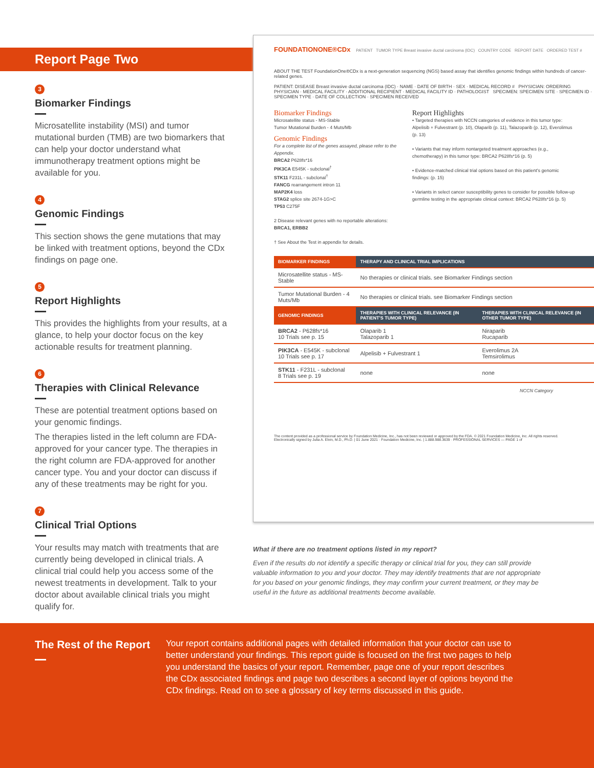Report Page Two
3
Biomarker Findings
Microsatellite instability (MSI) and tumor mutational burden (TMB) are two biomarkers that can help your doctor understand what immunotherapy treatment options might be available for you.
4
Genomic Findings
This section shows the gene mutations that may be linked with treatment options, beyond the CDx findings on page one.
5
Report Highlights
This provides the highlights from your results, at a glance, to help your doctor focus on the key actionable results for treatment planning.
6
Therapies with Clinical Relevance
These are potential treatment options based on your genomic findings.
The therapies listed in the left column are FDA-approved for your cancer type. The therapies in the right column are FDA-approved for another cancer type. You and your doctor can discuss if any of these treatments may be right for you.
7
Clinical Trial Options
Your results may match with treatments that are currently being developed in clinical trials. A clinical trial could help you access some of the newest treatments in development. Talk to your doctor about available clinical trials you might qualify for.
FOUNDATIONONE®CDx PATIENT TUMOR TYPE Breast invasive ductal carcinoma (IDC) COUNTRY CODE REPORT DATE ORDERED TEST #
ABOUT THE TEST FoundationOne®CDx is a next-generation sequencing (NGS) based assay that identifies genomic findings within hundreds of cancer-related genes.
PATIENT: DISEASE Breast invasive ductal carcinoma (IDC) · NAME · DATE OF BIRTH · SEX · MEDICAL RECORD # PHYSICIAN: ORDERING PHYSICIAN · MEDICAL FACILITY · ADDITIONAL RECIPIENT · MEDICAL FACILITY ID · PATHOLOGIST SPECIMEN: SPECIMEN SITE · SPECIMEN ID · SPECIMEN TYPE · DATE OF COLLECTION · SPECIMEN RECEIVED
Biomarker Findings
Microsatellite status - MS-Stable
Tumor Mutational Burden - 4 Muts/Mb
Genomic Findings
For a complete list of the genes assayed, please refer to the Appendix.
BRCA2 P628fs*16
PIK3CA E545K - subclonal<sup>†</sup>
STK11 F231L - subclonal<sup>†</sup>
FANCG rearrangement intron 11
MAP2K4 loss
STAG2 splice site 2674-1G>C
TP53 C275F
2 Disease relevant genes with no reportable alterations: BRCA1, ERBB2
† See About the Test in appendix for details.
Report Highlights
• Targeted therapies with NCCN categories of evidence in this tumor type: Alpelisib + Fulvestrant (p. 10), Olaparib (p. 11), Talazoparib (p. 12), Everolimus (p. 13)
• Variants that may inform nontargeted treatment approaches (e.g., chemotherapy) in this tumor type: BRCA2 P628fs*16 (p. 5)
• Evidence-matched clinical trial options based on this patient's genomic findings: (p. 15)
• Variants in select cancer susceptibility genes to consider for possible follow-up germline testing in the appropriate clinical context: BRCA2 P628fs*16 (p. 5)
| BIOMARKER FINDINGS | THERAPY AND CLINICAL TRIAL IMPLICATIONS | |
| --- | --- | --- |
| Microsatellite status - MS-Stable | No therapies or clinical trials. see Biomarker Findings section | |
| Tumor Mutational Burden - 4 Muts/Mb | No therapies or clinical trials. see Biomarker Findings section | |
| GENOMIC FINDINGS | THERAPIES WITH CLINICAL RELEVANCE (IN PATIENT'S TUMOR TYPE) | THERAPIES WITH CLINICAL RELEVANCE (IN OTHER TUMOR TYPE) |
| BRCA2 - P628fs*16 10 Trials see p. 15 | Olaparib 1 Talazoparib 1 | Niraparib Rucaparib |
| PIK3CA - E545K - subclonal 10 Trials see p. 17 | Alpelisib + Fulvestrant 1 | Everolimus 2A Temsirolimus |
| STK11 - F231L - subclonal 8 Trials see p. 19 | none | none |
NCCN Category
The content provided as a professional service by Foundation Medicine, Inc., has not been reviewed or approved by the FDA. © 2021 Foundation Medicine, Inc. All rights reserved.
Electronically signed by Julia A. Elvin, M.D., Ph.D. | 01 June 2021 · Foundation Medicine, Inc. | 1.888.988.3639 · PROFESSIONAL SERVICES — PAGE 1 of
What if there are no treatment options listed in my report?
Even if the results do not identify a specific therapy or clinical trial for you, they can still provide valuable information to you and your doctor. They may identify treatments that are not appropriate for you based on your genomic findings, they may confirm your current treatment, or they may be useful in the future as additional treatments become available.
The Rest of the Report
Your report contains additional pages with detailed information that your doctor can use to better understand your findings. This report guide is focused on the first two pages to help you understand the basics of your report. Remember, page one of your report describes the CDx associated findings and page two describes a second layer of options beyond the CDx findings. Read on to see a glossary of key terms discussed in this guide.